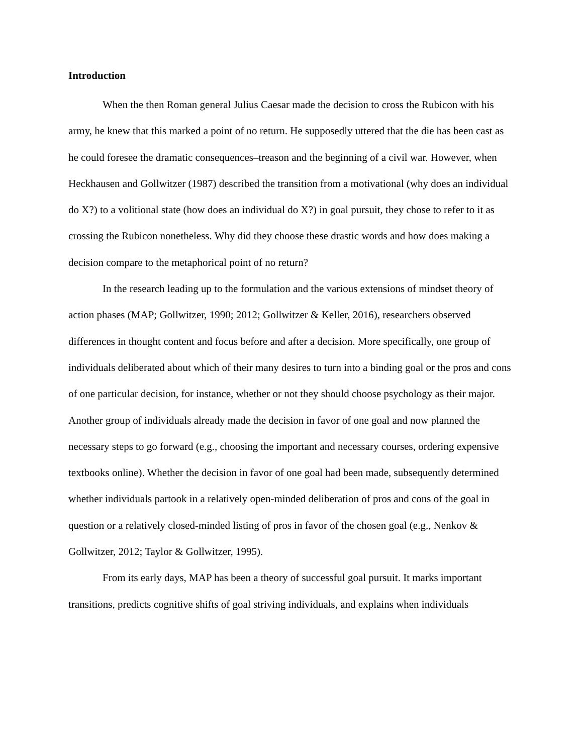Introduction
When the then Roman general Julius Caesar made the decision to cross the Rubicon with his army, he knew that this marked a point of no return. He supposedly uttered that the die has been cast as he could foresee the dramatic consequences–treason and the beginning of a civil war. However, when Heckhausen and Gollwitzer (1987) described the transition from a motivational (why does an individual do X?) to a volitional state (how does an individual do X?) in goal pursuit, they chose to refer to it as crossing the Rubicon nonetheless. Why did they choose these drastic words and how does making a decision compare to the metaphorical point of no return?
In the research leading up to the formulation and the various extensions of mindset theory of action phases (MAP; Gollwitzer, 1990; 2012; Gollwitzer & Keller, 2016), researchers observed differences in thought content and focus before and after a decision. More specifically, one group of individuals deliberated about which of their many desires to turn into a binding goal or the pros and cons of one particular decision, for instance, whether or not they should choose psychology as their major. Another group of individuals already made the decision in favor of one goal and now planned the necessary steps to go forward (e.g., choosing the important and necessary courses, ordering expensive textbooks online). Whether the decision in favor of one goal had been made, subsequently determined whether individuals partook in a relatively open-minded deliberation of pros and cons of the goal in question or a relatively closed-minded listing of pros in favor of the chosen goal (e.g., Nenkov & Gollwitzer, 2012; Taylor & Gollwitzer, 1995).
From its early days, MAP has been a theory of successful goal pursuit. It marks important transitions, predicts cognitive shifts of goal striving individuals, and explains when individuals